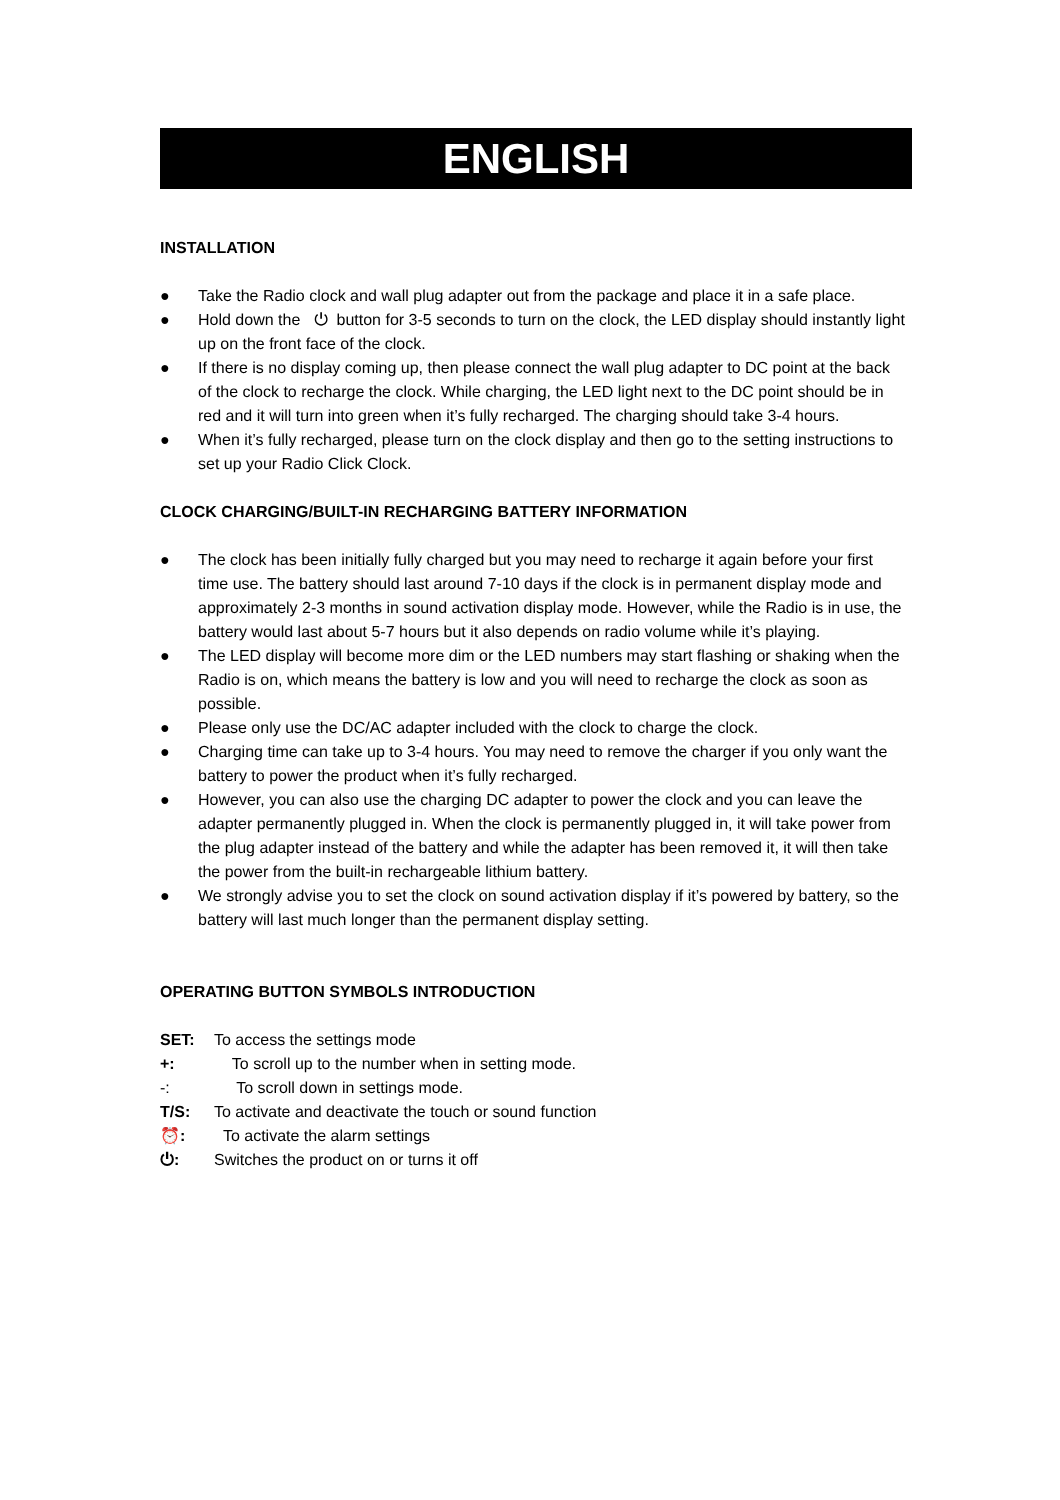ENGLISH
INSTALLATION
● Take the Radio clock and wall plug adapter out from the package and place it in a safe place.
● Hold down the ⏻ button for 3-5 seconds to turn on the clock, the LED display should instantly light up on the front face of the clock.
● If there is no display coming up, then please connect the wall plug adapter to DC point at the back of the clock to recharge the clock. While charging, the LED light next to the DC point should be in red and it will turn into green when it’s fully recharged. The charging should take 3-4 hours.
● When it’s fully recharged, please turn on the clock display and then go to the setting instructions to set up your Radio Click Clock.
CLOCK CHARGING/BUILT-IN RECHARGING BATTERY INFORMATION
● The clock has been initially fully charged but you may need to recharge it again before your first time use. The battery should last around 7-10 days if the clock is in permanent display mode and approximately 2-3 months in sound activation display mode. However, while the Radio is in use, the battery would last about 5-7 hours but it also depends on radio volume while it’s playing.
● The LED display will become more dim or the LED numbers may start flashing or shaking when the Radio is on, which means the battery is low and you will need to recharge the clock as soon as possible.
● Please only use the DC/AC adapter included with the clock to charge the clock.
● Charging time can take up to 3-4 hours. You may need to remove the charger if you only want the battery to power the product when it’s fully recharged.
● However, you can also use the charging DC adapter to power the clock and you can leave the adapter permanently plugged in. When the clock is permanently plugged in, it will take power from the plug adapter instead of the battery and while the adapter has been removed it, it will then take the power from the built-in rechargeable lithium battery.
● We strongly advise you to set the clock on sound activation display if it’s powered by battery, so the battery will last much longer than the permanent display setting.
OPERATING BUTTON SYMBOLS INTRODUCTION
SET: To access the settings mode
+: To scroll up to the number when in setting mode.
-: To scroll down in settings mode.
T/S: To activate and deactivate the touch or sound function
⏰: To activate the alarm settings
⏻: Switches the product on or turns it off